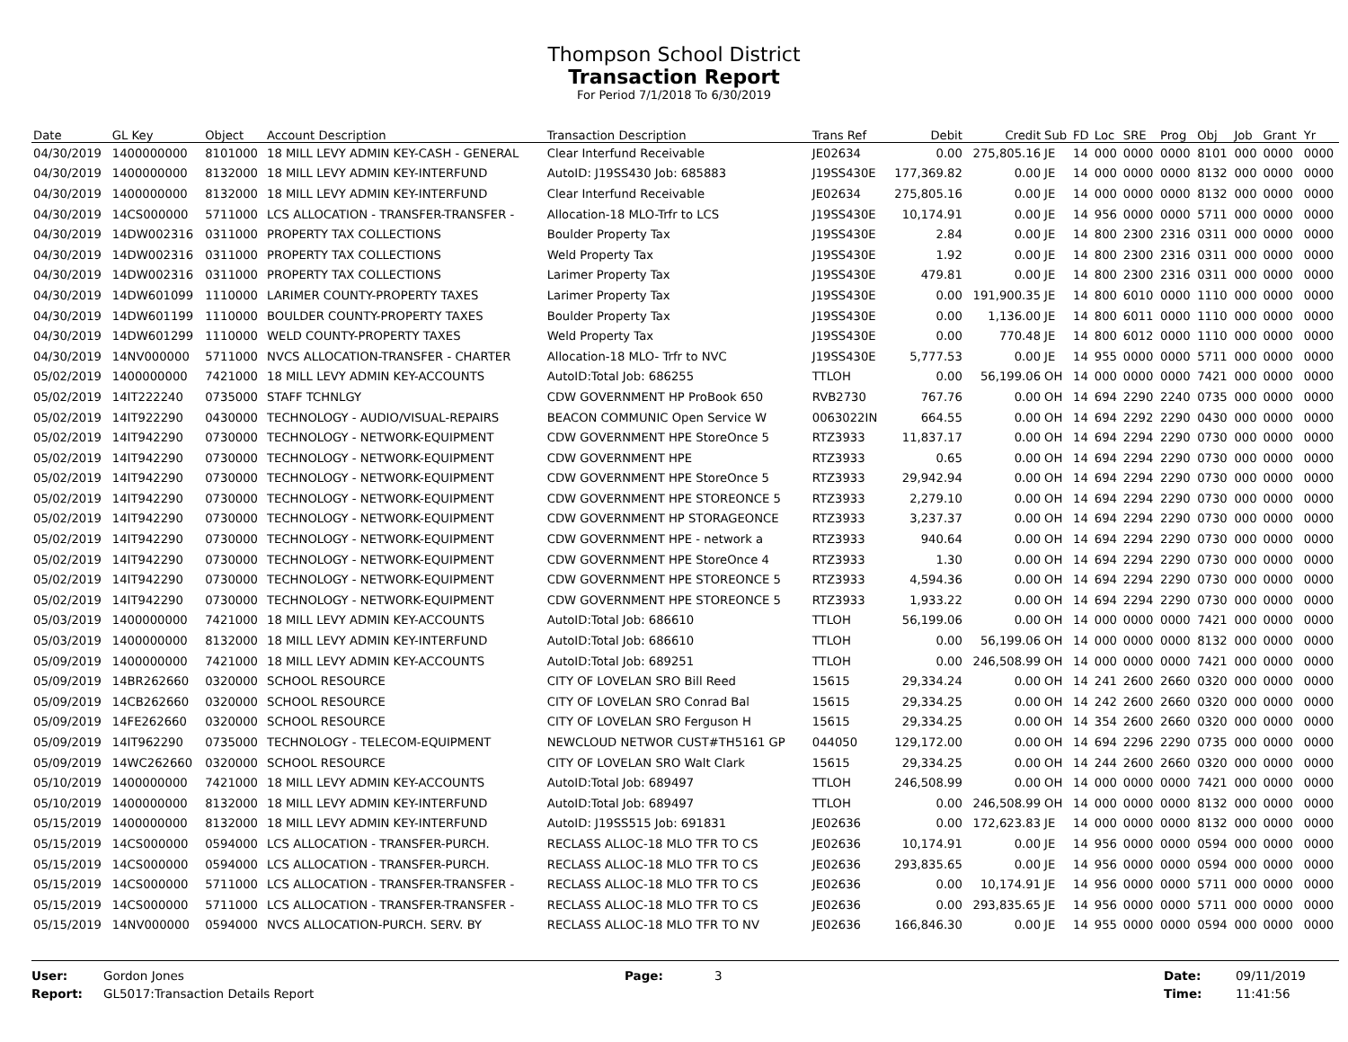Thompson School District
Transaction Report
For Period 7/1/2018 To 6/30/2019
| Date | GL Key | Object | Account Description | Transaction Description | Trans Ref | Debit | Credit | Sub | FD | Loc | SRE | Prog | Obj | Job | Grant | Yr |
| --- | --- | --- | --- | --- | --- | --- | --- | --- | --- | --- | --- | --- | --- | --- | --- | --- |
| 04/30/2019 | 1400000000 | 8101000 | 18 MILL LEVY ADMIN KEY-CASH - GENERAL | Clear Interfund Receivable | JE02634 | 0.00 | 275,805.16 | JE | 14 | 000 | 0000 | 0000 | 8101 | 000 | 0000 | 0000 |
| 04/30/2019 | 1400000000 | 8132000 | 18 MILL LEVY ADMIN KEY-INTERFUND | AutoID: J19SS430 Job: 685883 | J19SS430E | 177,369.82 | 0.00 | JE | 14 | 000 | 0000 | 0000 | 8132 | 000 | 0000 | 0000 |
| 04/30/2019 | 1400000000 | 8132000 | 18 MILL LEVY ADMIN KEY-INTERFUND | Clear Interfund Receivable | JE02634 | 275,805.16 | 0.00 | JE | 14 | 000 | 0000 | 0000 | 8132 | 000 | 0000 | 0000 |
| 04/30/2019 | 14CS000000 | 5711000 | LCS ALLOCATION - TRANSFER-TRANSFER - | Allocation-18 MLO-Trfr to LCS | J19SS430E | 10,174.91 | 0.00 | JE | 14 | 956 | 0000 | 0000 | 5711 | 000 | 0000 | 0000 |
| 04/30/2019 | 14DW002316 | 0311000 | PROPERTY TAX COLLECTIONS | Boulder Property Tax | J19SS430E | 2.84 | 0.00 | JE | 14 | 800 | 2300 | 2316 | 0311 | 000 | 0000 | 0000 |
| 04/30/2019 | 14DW002316 | 0311000 | PROPERTY TAX COLLECTIONS | Weld Property Tax | J19SS430E | 1.92 | 0.00 | JE | 14 | 800 | 2300 | 2316 | 0311 | 000 | 0000 | 0000 |
| 04/30/2019 | 14DW002316 | 0311000 | PROPERTY TAX COLLECTIONS | Larimer Property Tax | J19SS430E | 479.81 | 0.00 | JE | 14 | 800 | 2300 | 2316 | 0311 | 000 | 0000 | 0000 |
| 04/30/2019 | 14DW601099 | 1110000 | LARIMER COUNTY-PROPERTY TAXES | Larimer Property Tax | J19SS430E | 0.00 | 191,900.35 | JE | 14 | 800 | 6010 | 0000 | 1110 | 000 | 0000 | 0000 |
| 04/30/2019 | 14DW601199 | 1110000 | BOULDER COUNTY-PROPERTY TAXES | Boulder Property Tax | J19SS430E | 0.00 | 1,136.00 | JE | 14 | 800 | 6011 | 0000 | 1110 | 000 | 0000 | 0000 |
| 04/30/2019 | 14DW601299 | 1110000 | WELD COUNTY-PROPERTY TAXES | Weld Property Tax | J19SS430E | 0.00 | 770.48 | JE | 14 | 800 | 6012 | 0000 | 1110 | 000 | 0000 | 0000 |
| 04/30/2019 | 14NV000000 | 5711000 | NVCS ALLOCATION-TRANSFER - CHARTER | Allocation-18 MLO- Trfr to NVC | J19SS430E | 5,777.53 | 0.00 | JE | 14 | 955 | 0000 | 0000 | 5711 | 000 | 0000 | 0000 |
| 05/02/2019 | 1400000000 | 7421000 | 18 MILL LEVY ADMIN KEY-ACCOUNTS | AutoID:Total Job: 686255 | TTLOH | 0.00 | 56,199.06 | OH | 14 | 000 | 0000 | 0000 | 7421 | 000 | 0000 | 0000 |
| 05/02/2019 | 14IT222240 | 0735000 | STAFF TCHNLGY | CDW GOVERNMENT HP ProBook 650 | RVB2730 | 767.76 | 0.00 | OH | 14 | 694 | 2290 | 2240 | 0735 | 000 | 0000 | 0000 |
| 05/02/2019 | 14IT922290 | 0430000 | TECHNOLOGY - AUDIO/VISUAL-REPAIRS | BEACON COMMUNIC Open Service W | 0063022IN | 664.55 | 0.00 | OH | 14 | 694 | 2292 | 2290 | 0430 | 000 | 0000 | 0000 |
| 05/02/2019 | 14IT942290 | 0730000 | TECHNOLOGY - NETWORK-EQUIPMENT | CDW GOVERNMENT HPE StoreOnce 5 | RTZ3933 | 11,837.17 | 0.00 | OH | 14 | 694 | 2294 | 2290 | 0730 | 000 | 0000 | 0000 |
| 05/02/2019 | 14IT942290 | 0730000 | TECHNOLOGY - NETWORK-EQUIPMENT | CDW GOVERNMENT HPE | RTZ3933 | 0.65 | 0.00 | OH | 14 | 694 | 2294 | 2290 | 0730 | 000 | 0000 | 0000 |
| 05/02/2019 | 14IT942290 | 0730000 | TECHNOLOGY - NETWORK-EQUIPMENT | CDW GOVERNMENT HPE StoreOnce 5 | RTZ3933 | 29,942.94 | 0.00 | OH | 14 | 694 | 2294 | 2290 | 0730 | 000 | 0000 | 0000 |
| 05/02/2019 | 14IT942290 | 0730000 | TECHNOLOGY - NETWORK-EQUIPMENT | CDW GOVERNMENT HPE STOREONCE 5 | RTZ3933 | 2,279.10 | 0.00 | OH | 14 | 694 | 2294 | 2290 | 0730 | 000 | 0000 | 0000 |
| 05/02/2019 | 14IT942290 | 0730000 | TECHNOLOGY - NETWORK-EQUIPMENT | CDW GOVERNMENT HP STORAGEONCE | RTZ3933 | 3,237.37 | 0.00 | OH | 14 | 694 | 2294 | 2290 | 0730 | 000 | 0000 | 0000 |
| 05/02/2019 | 14IT942290 | 0730000 | TECHNOLOGY - NETWORK-EQUIPMENT | CDW GOVERNMENT HPE - network a | RTZ3933 | 940.64 | 0.00 | OH | 14 | 694 | 2294 | 2290 | 0730 | 000 | 0000 | 0000 |
| 05/02/2019 | 14IT942290 | 0730000 | TECHNOLOGY - NETWORK-EQUIPMENT | CDW GOVERNMENT HPE StoreOnce 4 | RTZ3933 | 1.30 | 0.00 | OH | 14 | 694 | 2294 | 2290 | 0730 | 000 | 0000 | 0000 |
| 05/02/2019 | 14IT942290 | 0730000 | TECHNOLOGY - NETWORK-EQUIPMENT | CDW GOVERNMENT HPE STOREONCE 5 | RTZ3933 | 4,594.36 | 0.00 | OH | 14 | 694 | 2294 | 2290 | 0730 | 000 | 0000 | 0000 |
| 05/02/2019 | 14IT942290 | 0730000 | TECHNOLOGY - NETWORK-EQUIPMENT | CDW GOVERNMENT HPE STOREONCE 5 | RTZ3933 | 1,933.22 | 0.00 | OH | 14 | 694 | 2294 | 2290 | 0730 | 000 | 0000 | 0000 |
| 05/03/2019 | 1400000000 | 7421000 | 18 MILL LEVY ADMIN KEY-ACCOUNTS | AutoID:Total Job: 686610 | TTLOH | 56,199.06 | 0.00 | OH | 14 | 000 | 0000 | 0000 | 7421 | 000 | 0000 | 0000 |
| 05/03/2019 | 1400000000 | 8132000 | 18 MILL LEVY ADMIN KEY-INTERFUND | AutoID:Total Job: 686610 | TTLOH | 0.00 | 56,199.06 | OH | 14 | 000 | 0000 | 0000 | 8132 | 000 | 0000 | 0000 |
| 05/09/2019 | 1400000000 | 7421000 | 18 MILL LEVY ADMIN KEY-ACCOUNTS | AutoID:Total Job: 689251 | TTLOH | 0.00 | 246,508.99 | OH | 14 | 000 | 0000 | 0000 | 7421 | 000 | 0000 | 0000 |
| 05/09/2019 | 14BR262660 | 0320000 | SCHOOL RESOURCE | CITY OF LOVELAN SRO Bill Reed | 15615 | 29,334.24 | 0.00 | OH | 14 | 241 | 2600 | 2660 | 0320 | 000 | 0000 | 0000 |
| 05/09/2019 | 14CB262660 | 0320000 | SCHOOL RESOURCE | CITY OF LOVELAN SRO Conrad Bal | 15615 | 29,334.25 | 0.00 | OH | 14 | 242 | 2600 | 2660 | 0320 | 000 | 0000 | 0000 |
| 05/09/2019 | 14FE262660 | 0320000 | SCHOOL RESOURCE | CITY OF LOVELAN SRO Ferguson H | 15615 | 29,334.25 | 0.00 | OH | 14 | 354 | 2600 | 2660 | 0320 | 000 | 0000 | 0000 |
| 05/09/2019 | 14IT962290 | 0735000 | TECHNOLOGY - TELECOM-EQUIPMENT | NEWCLOUD NETWOR CUST#TH5161 GP | 044050 | 129,172.00 | 0.00 | OH | 14 | 694 | 2296 | 2290 | 0735 | 000 | 0000 | 0000 |
| 05/09/2019 | 14WC262660 | 0320000 | SCHOOL RESOURCE | CITY OF LOVELAN SRO Walt Clark | 15615 | 29,334.25 | 0.00 | OH | 14 | 244 | 2600 | 2660 | 0320 | 000 | 0000 | 0000 |
| 05/10/2019 | 1400000000 | 7421000 | 18 MILL LEVY ADMIN KEY-ACCOUNTS | AutoID:Total Job: 689497 | TTLOH | 246,508.99 | 0.00 | OH | 14 | 000 | 0000 | 0000 | 7421 | 000 | 0000 | 0000 |
| 05/10/2019 | 1400000000 | 8132000 | 18 MILL LEVY ADMIN KEY-INTERFUND | AutoID:Total Job: 689497 | TTLOH | 0.00 | 246,508.99 | OH | 14 | 000 | 0000 | 0000 | 8132 | 000 | 0000 | 0000 |
| 05/15/2019 | 1400000000 | 8132000 | 18 MILL LEVY ADMIN KEY-INTERFUND | AutoID: J19SS515 Job: 691831 | JE02636 | 0.00 | 172,623.83 | JE | 14 | 000 | 0000 | 0000 | 8132 | 000 | 0000 | 0000 |
| 05/15/2019 | 14CS000000 | 0594000 | LCS ALLOCATION - TRANSFER-PURCH. | RECLASS ALLOC-18 MLO TFR TO CS | JE02636 | 10,174.91 | 0.00 | JE | 14 | 956 | 0000 | 0000 | 0594 | 000 | 0000 | 0000 |
| 05/15/2019 | 14CS000000 | 0594000 | LCS ALLOCATION - TRANSFER-PURCH. | RECLASS ALLOC-18 MLO TFR TO CS | JE02636 | 293,835.65 | 0.00 | JE | 14 | 956 | 0000 | 0000 | 0594 | 000 | 0000 | 0000 |
| 05/15/2019 | 14CS000000 | 5711000 | LCS ALLOCATION - TRANSFER-TRANSFER - | RECLASS ALLOC-18 MLO TFR TO CS | JE02636 | 0.00 | 10,174.91 | JE | 14 | 956 | 0000 | 0000 | 5711 | 000 | 0000 | 0000 |
| 05/15/2019 | 14CS000000 | 5711000 | LCS ALLOCATION - TRANSFER-TRANSFER - | RECLASS ALLOC-18 MLO TFR TO CS | JE02636 | 0.00 | 293,835.65 | JE | 14 | 956 | 0000 | 0000 | 5711 | 000 | 0000 | 0000 |
| 05/15/2019 | 14NV000000 | 0594000 | NVCS ALLOCATION-PURCH. SERV. BY | RECLASS ALLOC-18 MLO TFR TO NV | JE02636 | 166,846.30 | 0.00 | JE | 14 | 955 | 0000 | 0000 | 0594 | 000 | 0000 | 0000 |
User:
Gordon Jones
Page:
3
Date:
09/11/2019
Report:
GL5017:Transaction Details Report
Time:
11:41:56